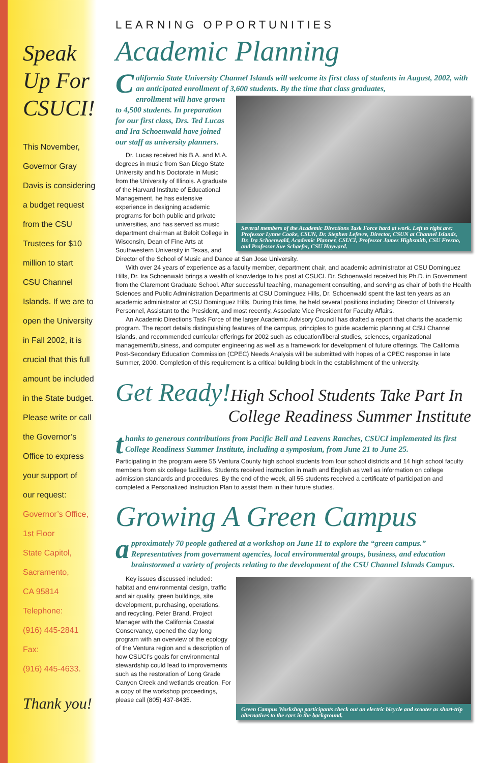Speak Up For CSUCI!
This November,
Governor Gray
Davis is considering
a budget request
from the CSU
Trustees for $10
million to start
CSU Channel
Islands. If we are to
open the University
in Fall 2002, it is
crucial that this full
amount be included
in the State budget.
Please write or call
the Governor’s
Office to express
your support of
our request:
Governor’s Office,
1st Floor
State Capitol,
Sacramento,
CA 95814
Telephone:
(916) 445-2841
Fax:
(916) 445-4633.
Thank you!
LEARNING OPPORTUNITIES
Academic Planning
California State University Channel Islands will welcome its first class of students in August, 2002, with an anticipated enrollment of 3,600 students. By the time that class graduates,
Several members of the Academic Directions Task Force hard at work. Left to right are: Professor Lynne Cooke, CSUN, Dr. Stephen Lefevre, Director, CSUN at Channel Islands, Dr. Ira Schoenwald, Academic Planner, CSUCI, Professor James Highsmith, CSU Fresno, and Professor Sue Schaefer, CSU Hayward.
enrollment will have grown to 4,500 students. In preparation for our first class, Drs. Ted Lucas and Ira Schoenwald have joined our staff as university planners.
Dr. Lucas received his B.A. and M.A. degrees in music from San Diego State University and his Doctorate in Music from the University of Illinois. A graduate of the Harvard Institute of Educational Management, he has extensive experience in designing academic programs for both public and private universities, and has served as music department chairman at Beloit College in Wisconsin, Dean of Fine Arts at Southwestern University in Texas, and Director of the School of Music and Dance at San Jose University.
With over 24 years of experience as a faculty member, department chair, and academic administrator at CSU Dominguez Hills, Dr. Ira Schoenwald brings a wealth of knowledge to his post at CSUCI. Dr. Schoenwald received his Ph.D. in Government from the Claremont Graduate School. After successful teaching, management consulting, and serving as chair of both the Health Sciences and Public Administration Departments at CSU Dominguez Hills, Dr. Schoenwald spent the last ten years as an academic administrator at CSU Dominguez Hills. During this time, he held several positions including Director of University Personnel, Assistant to the President, and most recently, Associate Vice President for Faculty Affairs.
An Academic Directions Task Force of the larger Academic Advisory Council has drafted a report that charts the academic program. The report details distinguishing features of the campus, principles to guide academic planning at CSU Channel Islands, and recommended curricular offerings for 2002 such as education/liberal studies, sciences, organizational management/business, and computer engineering as well as a framework for development of future offerings. The California Post-Secondary Education Commission (CPEC) Needs Analysis will be submitted with hopes of a CPEC response in late Summer, 2000. Completion of this requirement is a critical building block in the establishment of the university.
Get Ready!High School Students Take Part In
College Readiness Summer Institute
thanks to generous contributions from Pacific Bell and Leavens Ranches, CSUCI implemented its first College Readiness Summer Institute, including a symposium, from June 21 to June 25.
Participating in the program were 55 Ventura County high school students from four school districts and 14 high school faculty members from six college facilities. Students received instruction in math and English as well as information on college admission standards and procedures. By the end of the week, all 55 students received a certificate of participation and completed a Personalized Instruction Plan to assist them in their future studies.
Growing A Green Campus
approximately 70 people gathered at a workshop on June 11 to explore the “green campus.” Representatives from government agencies, local environmental groups, business, and education brainstormed a variety of projects relating to the development of the CSU Channel Islands Campus.
Green Campus Workshop participants check out an electric bicycle and scooter as short-trip alternatives to the cars in the background.
Key issues discussed included: habitat and environmental design, traffic and air quality, green buildings, site development, purchasing, operations, and recycling. Peter Brand, Project Manager with the California Coastal Conservancy, opened the day long program with an overview of the ecology of the Ventura region and a description of how CSUCI’s goals for environmental stewardship could lead to improvements such as the restoration of Long Grade Canyon Creek and wetlands creation. For a copy of the workshop proceedings, please call (805) 437-8435.